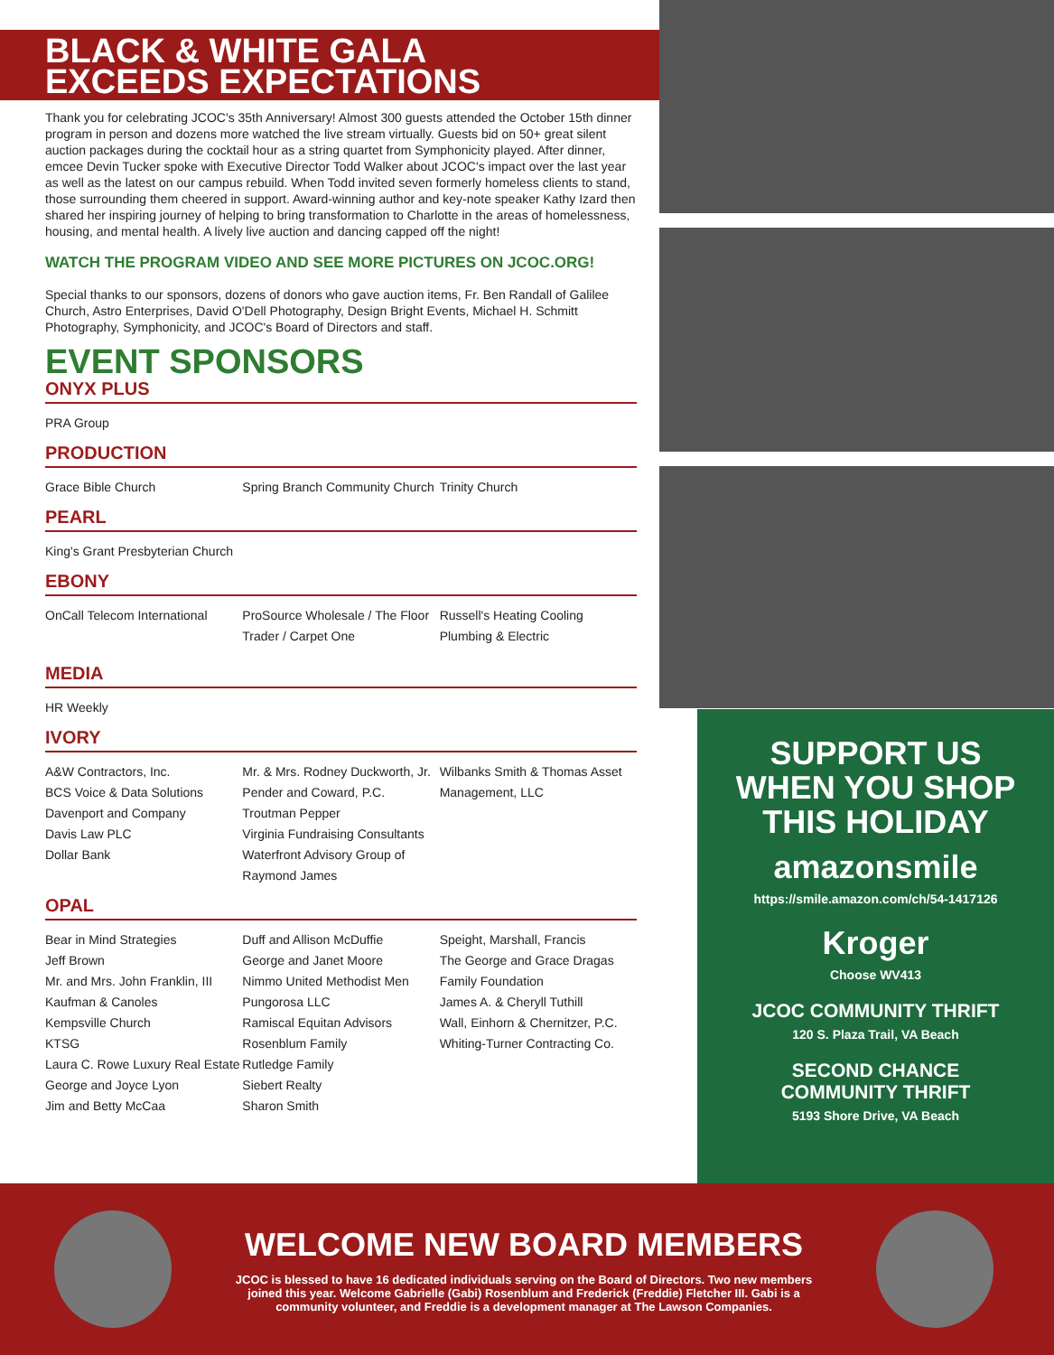BLACK & WHITE GALA
EXCEEDS EXPECTATIONS
Thank you for celebrating JCOC's 35th Anniversary! Almost 300 guests attended the October 15th dinner program in person and dozens more watched the live stream virtually. Guests bid on 50+ great silent auction packages during the cocktail hour as a string quartet from Symphonicity played. After dinner, emcee Devin Tucker spoke with Executive Director Todd Walker about JCOC's impact over the last year as well as the latest on our campus rebuild. When Todd invited seven formerly homeless clients to stand, those surrounding them cheered in support. Award-winning author and key-note speaker Kathy Izard then shared her inspiring journey of helping to bring transformation to Charlotte in the areas of homelessness, housing, and mental health. A lively live auction and dancing capped off the night!
WATCH THE PROGRAM VIDEO AND SEE MORE PICTURES ON JCOC.ORG!
Special thanks to our sponsors, dozens of donors who gave auction items, Fr. Ben Randall of Galilee Church, Astro Enterprises, David O'Dell Photography, Design Bright Events, Michael H. Schmitt Photography, Symphonicity, and JCOC's Board of Directors and staff.
EVENT SPONSORS
ONYX PLUS
PRA Group
PRODUCTION
Grace Bible Church Spring Branch Community Church
Trinity Church
PEARL
King's Grant Presbyterian Church
EBONY
OnCall Telecom International ProSource Wholesale / The Floor Trader / Carpet One
Russell's Heating Cooling Plumbing & Electric
MEDIA
HR Weekly
IVORY
A&W Contractors, Inc.
BCS Voice & Data Solutions
Davenport and Company
Davis Law PLC
Dollar Bank
Mr. & Mrs. Rodney Duckworth, Jr.
Pender and Coward, P.C.
Troutman Pepper
Virginia Fundraising Consultants
Waterfront Advisory Group of Raymond James
Wilbanks Smith & Thomas Asset Management, LLC
OPAL
Bear in Mind Strategies
Jeff Brown
Mr. and Mrs. John Franklin, III
Kaufman & Canoles
Kempsville Church
KTSG
Laura C. Rowe Luxury Real Estate
George and Joyce Lyon
Jim and Betty McCaa
Duff and Allison McDuffie
George and Janet Moore
Nimmo United Methodist Men
Pungorosa LLC
Ramiscal Equitan Advisors
Rosenblum Family
Rutledge Family
Siebert Realty
Sharon Smith
Speight, Marshall, Francis
The George and Grace Dragas Family Foundation
James A. & Cheryll Tuthill
Wall, Einhorn & Chernitzer, P.C.
Whiting-Turner Contracting Co.
SUPPORT US
WHEN YOU SHOP
THIS HOLIDAY
amazonsmile
https://smile.amazon.com/ch/54-1417126
Kroger
Choose WV413
JCOC COMMUNITY THRIFT
120 S. Plaza Trail, VA Beach
SECOND CHANCE
COMMUNITY THRIFT
5193 Shore Drive, VA Beach
WELCOME NEW BOARD MEMBERS
JCOC is blessed to have 16 dedicated individuals serving on the Board of Directors. Two new members joined this year. Welcome Gabrielle (Gabi) Rosenblum and Frederick (Freddie) Fletcher III. Gabi is a community volunteer, and Freddie is a development manager at The Lawson Companies.